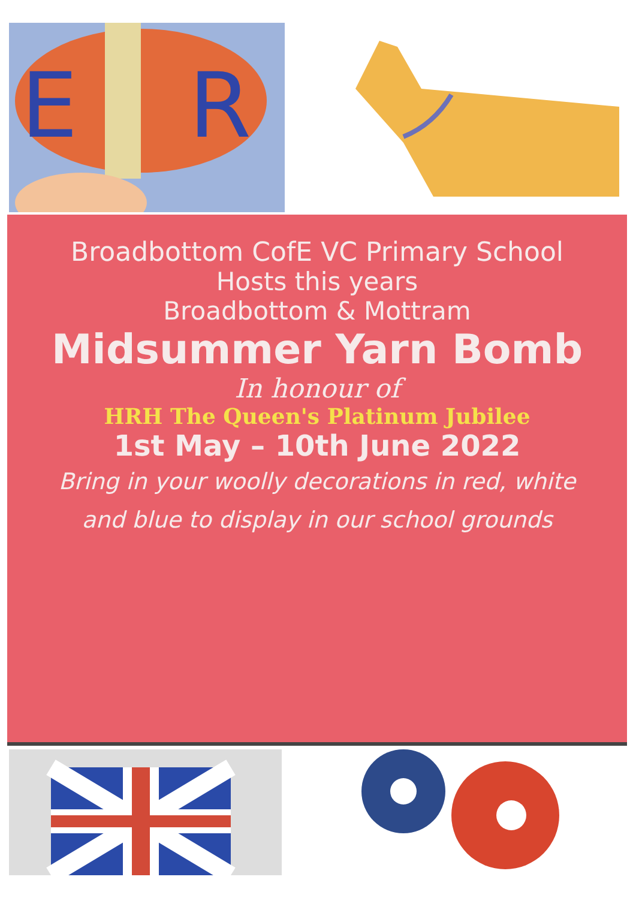E
R
Broadbottom CofE VC Primary School
Hosts this years
Broadbottom & Mottram
Midsummer Yarn Bomb
In honour of
HRH The Queen's Platinum Jubilee
1st May – 10th June 2022
Bring in your woolly decorations in red, white
and blue to display in our school grounds